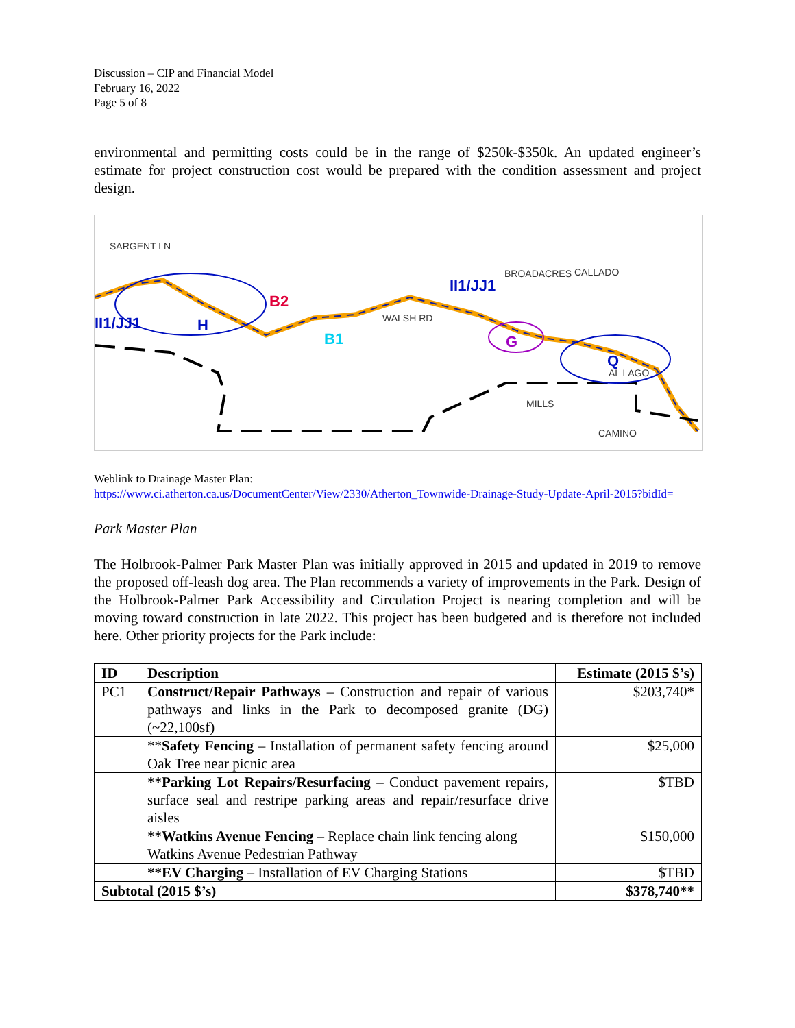Discussion – CIP and Financial Model
February 16, 2022
Page 5 of 8
environmental and permitting costs could be in the range of $250k-$350k. An updated engineer’s estimate for project construction cost would be prepared with the condition assessment and project design.
SARGENT LN
WALSH RD
CALLADO
BROADACRES
AL LAGO
MILLS
CAMINO
II1/JJ1
II1/JJ1
B2
B1
H
G
Q
Weblink to Drainage Master Plan:
https://www.ci.atherton.ca.us/DocumentCenter/View/2330/Atherton_Townwide-Drainage-Study-Update-April-2015?bidId=
Park Master Plan
The Holbrook-Palmer Park Master Plan was initially approved in 2015 and updated in 2019 to remove the proposed off-leash dog area. The Plan recommends a variety of improvements in the Park. Design of the Holbrook-Palmer Park Accessibility and Circulation Project is nearing completion and will be moving toward construction in late 2022. This project has been budgeted and is therefore not included here. Other priority projects for the Park include:
| ID | Description | Estimate (2015 $’s) |
| --- | --- | --- |
| PC1 | Construct/Repair Pathways – Construction and repair of various pathways and links in the Park to decomposed granite (DG) (~22,100sf) | $203,740* |
| | ** Safety Fencing – Installation of permanent safety fencing around Oak Tree near picnic area | $25,000 |
| | **Parking Lot Repairs/Resurfacing – Conduct pavement repairs, surface seal and restripe parking areas and repair/resurface drive aisles | $TBD |
| | **Watkins Avenue Fencing – Replace chain link fencing along Watkins Avenue Pedestrian Pathway | $150,000 |
| | **EV Charging – Installation of EV Charging Stations | $TBD |
| Subtotal (2015 $’s) | | $378,740** |